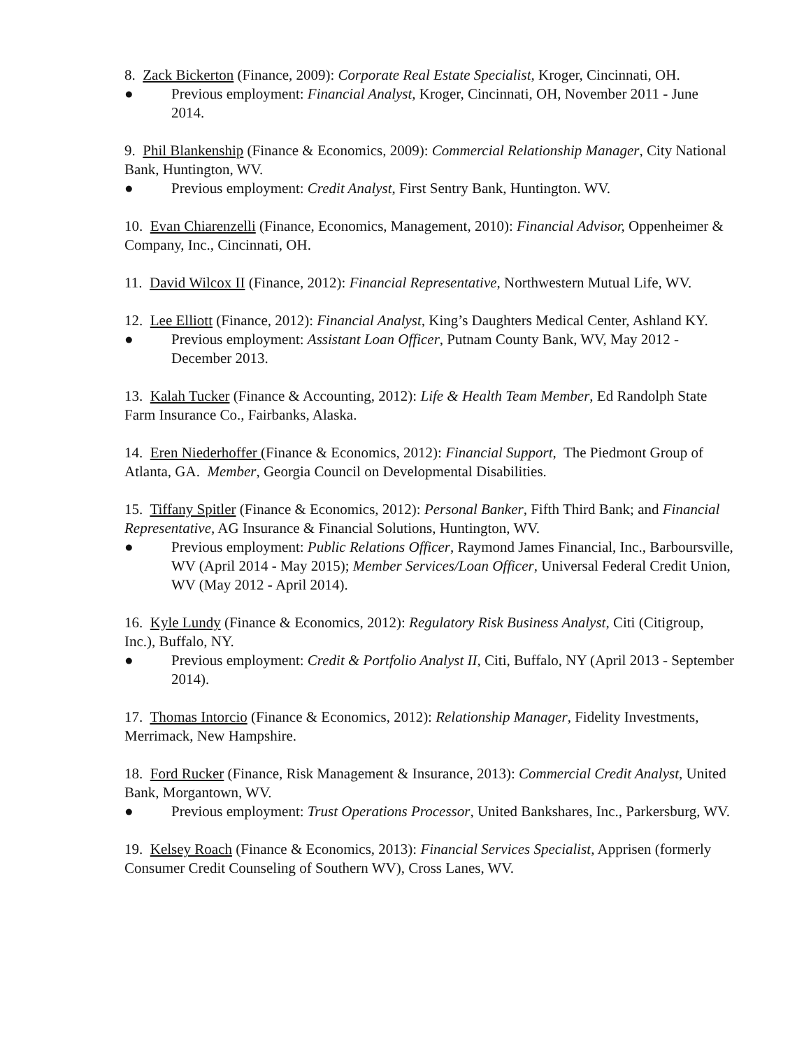8. Zack Bickerton (Finance, 2009): Corporate Real Estate Specialist, Kroger, Cincinnati, OH.
● Previous employment: Financial Analyst, Kroger, Cincinnati, OH, November 2011 - June 2014.
9. Phil Blankenship (Finance & Economics, 2009): Commercial Relationship Manager, City National Bank, Huntington, WV.
● Previous employment: Credit Analyst, First Sentry Bank, Huntington. WV.
10. Evan Chiarenzelli (Finance, Economics, Management, 2010): Financial Advisor, Oppenheimer & Company, Inc., Cincinnati, OH.
11. David Wilcox II (Finance, 2012): Financial Representative, Northwestern Mutual Life, WV.
12. Lee Elliott (Finance, 2012): Financial Analyst, King’s Daughters Medical Center, Ashland KY.
● Previous employment: Assistant Loan Officer, Putnam County Bank, WV, May 2012 - December 2013.
13. Kalah Tucker (Finance & Accounting, 2012): Life & Health Team Member, Ed Randolph State Farm Insurance Co., Fairbanks, Alaska.
14. Eren Niederhoffer (Finance & Economics, 2012): Financial Support, The Piedmont Group of Atlanta, GA. Member, Georgia Council on Developmental Disabilities.
15. Tiffany Spitler (Finance & Economics, 2012): Personal Banker, Fifth Third Bank; and Financial Representative, AG Insurance & Financial Solutions, Huntington, WV.
● Previous employment: Public Relations Officer, Raymond James Financial, Inc., Barboursville, WV (April 2014 - May 2015); Member Services/Loan Officer, Universal Federal Credit Union, WV (May 2012 - April 2014).
16. Kyle Lundy (Finance & Economics, 2012): Regulatory Risk Business Analyst, Citi (Citigroup, Inc.), Buffalo, NY.
● Previous employment: Credit & Portfolio Analyst II, Citi, Buffalo, NY (April 2013 - September 2014).
17. Thomas Intorcio (Finance & Economics, 2012): Relationship Manager, Fidelity Investments, Merrimack, New Hampshire.
18. Ford Rucker (Finance, Risk Management & Insurance, 2013): Commercial Credit Analyst, United Bank, Morgantown, WV.
● Previous employment: Trust Operations Processor, United Bankshares, Inc., Parkersburg, WV.
19. Kelsey Roach (Finance & Economics, 2013): Financial Services Specialist, Apprisen (formerly Consumer Credit Counseling of Southern WV), Cross Lanes, WV.